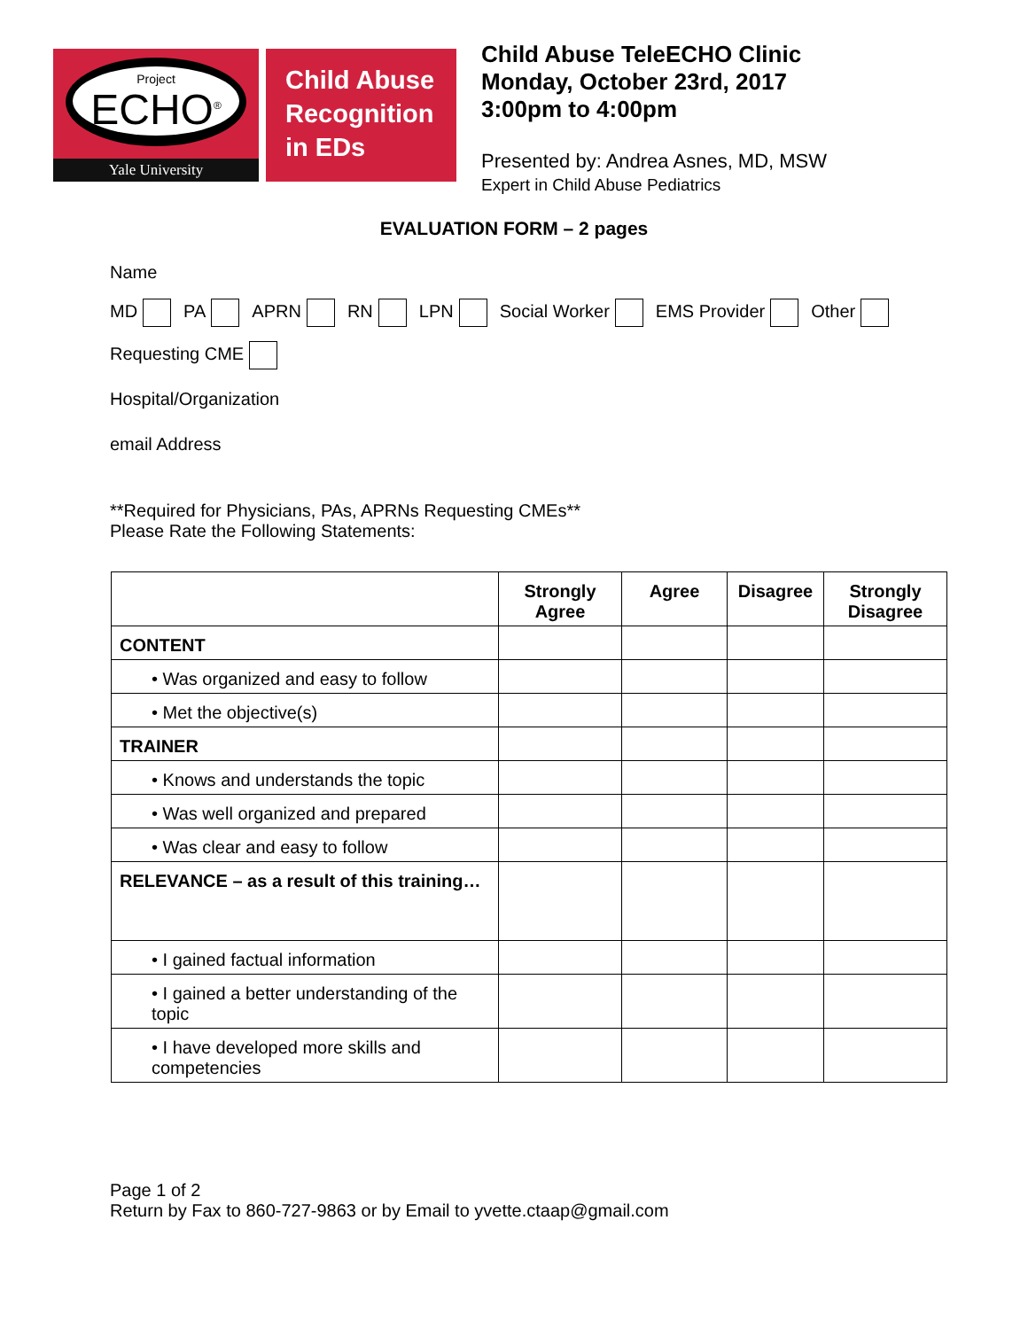Project
ECHO<sup>®</sup>
Yale University
Child Abuse
Recognition
in EDs
Child Abuse TeleECHO Clinic
Monday, October 23rd, 2017
3:00pm to 4:00pm
Presented by: Andrea Asnes, MD, MSW
Expert in Child Abuse Pediatrics
EVALUATION FORM – 2 pages
Name
MD PA APRN RN LPN Social Worker EMS Provider Other
Requesting CME
Hospital/Organization
email Address
**Required for Physicians, PAs, APRNs Requesting CMEs**
Please Rate the Following Statements:
| | Strongly Agree | Agree | Disagree | Strongly Disagree |
| --- | --- | --- | --- | --- |
| CONTENT | | | | |
| • Was organized and easy to follow | | | | |
| • Met the objective(s) | | | | |
| TRAINER | | | | |
| • Knows and understands the topic | | | | |
| • Was well organized and prepared | | | | |
| • Was clear and easy to follow | | | | |
| RELEVANCE – as a result of this training… | | | | |
| • I gained factual information | | | | |
| • I gained a better understanding of the topic | | | | |
| • I have developed more skills and competencies | | | | |
Page 1 of 2
Return by Fax to 860-727-9863 or by Email to yvette.ctaap@gmail.com